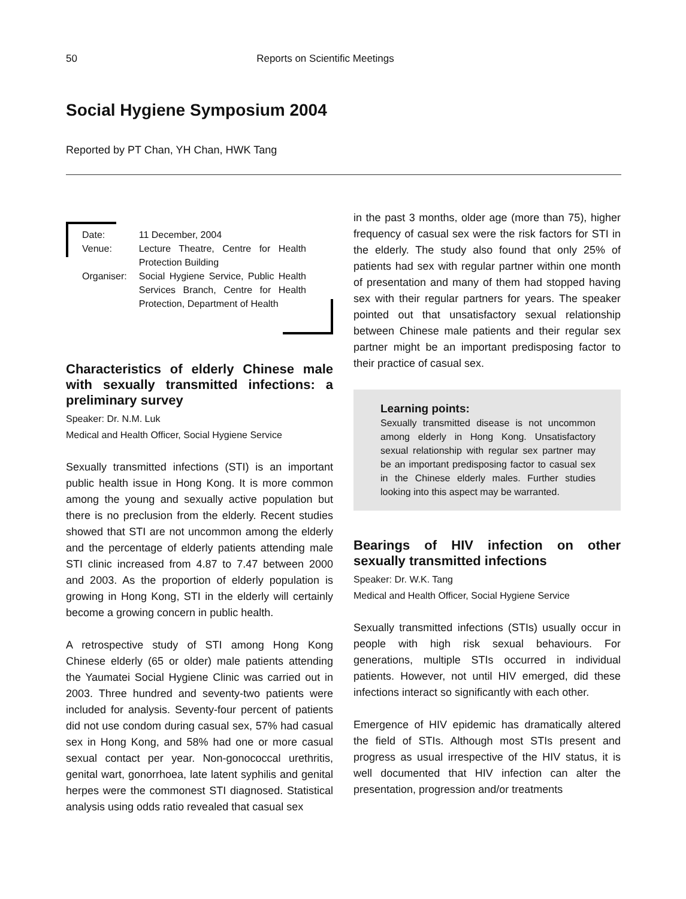50 Reports on Scientific Meetings
Social Hygiene Symposium 2004
Reported by PT Chan, YH Chan, HWK Tang
| Date: | 11 December, 2004 |
| Venue: | Lecture Theatre, Centre for Health Protection Building |
| Organiser: | Social Hygiene Service, Public Health Services Branch, Centre for Health Protection, Department of Health |
Characteristics of elderly Chinese male with sexually transmitted infections: a preliminary survey
Speaker: Dr. N.M. Luk
Medical and Health Officer, Social Hygiene Service
Sexually transmitted infections (STI) is an important public health issue in Hong Kong. It is more common among the young and sexually active population but there is no preclusion from the elderly. Recent studies showed that STI are not uncommon among the elderly and the percentage of elderly patients attending male STI clinic increased from 4.87 to 7.47 between 2000 and 2003. As the proportion of elderly population is growing in Hong Kong, STI in the elderly will certainly become a growing concern in public health.
A retrospective study of STI among Hong Kong Chinese elderly (65 or older) male patients attending the Yaumatei Social Hygiene Clinic was carried out in 2003. Three hundred and seventy-two patients were included for analysis. Seventy-four percent of patients did not use condom during casual sex, 57% had casual sex in Hong Kong, and 58% had one or more casual sexual contact per year. Non-gonococcal urethritis, genital wart, gonorrhoea, late latent syphilis and genital herpes were the commonest STI diagnosed. Statistical analysis using odds ratio revealed that casual sex
in the past 3 months, older age (more than 75), higher frequency of casual sex were the risk factors for STI in the elderly. The study also found that only 25% of patients had sex with regular partner within one month of presentation and many of them had stopped having sex with their regular partners for years. The speaker pointed out that unsatisfactory sexual relationship between Chinese male patients and their regular sex partner might be an important predisposing factor to their practice of casual sex.
Learning points:
Sexually transmitted disease is not uncommon among elderly in Hong Kong. Unsatisfactory sexual relationship with regular sex partner may be an important predisposing factor to casual sex in the Chinese elderly males. Further studies looking into this aspect may be warranted.
Bearings of HIV infection on other sexually transmitted infections
Speaker: Dr. W.K. Tang
Medical and Health Officer, Social Hygiene Service
Sexually transmitted infections (STIs) usually occur in people with high risk sexual behaviours. For generations, multiple STIs occurred in individual patients. However, not until HIV emerged, did these infections interact so significantly with each other.
Emergence of HIV epidemic has dramatically altered the field of STIs. Although most STIs present and progress as usual irrespective of the HIV status, it is well documented that HIV infection can alter the presentation, progression and/or treatments